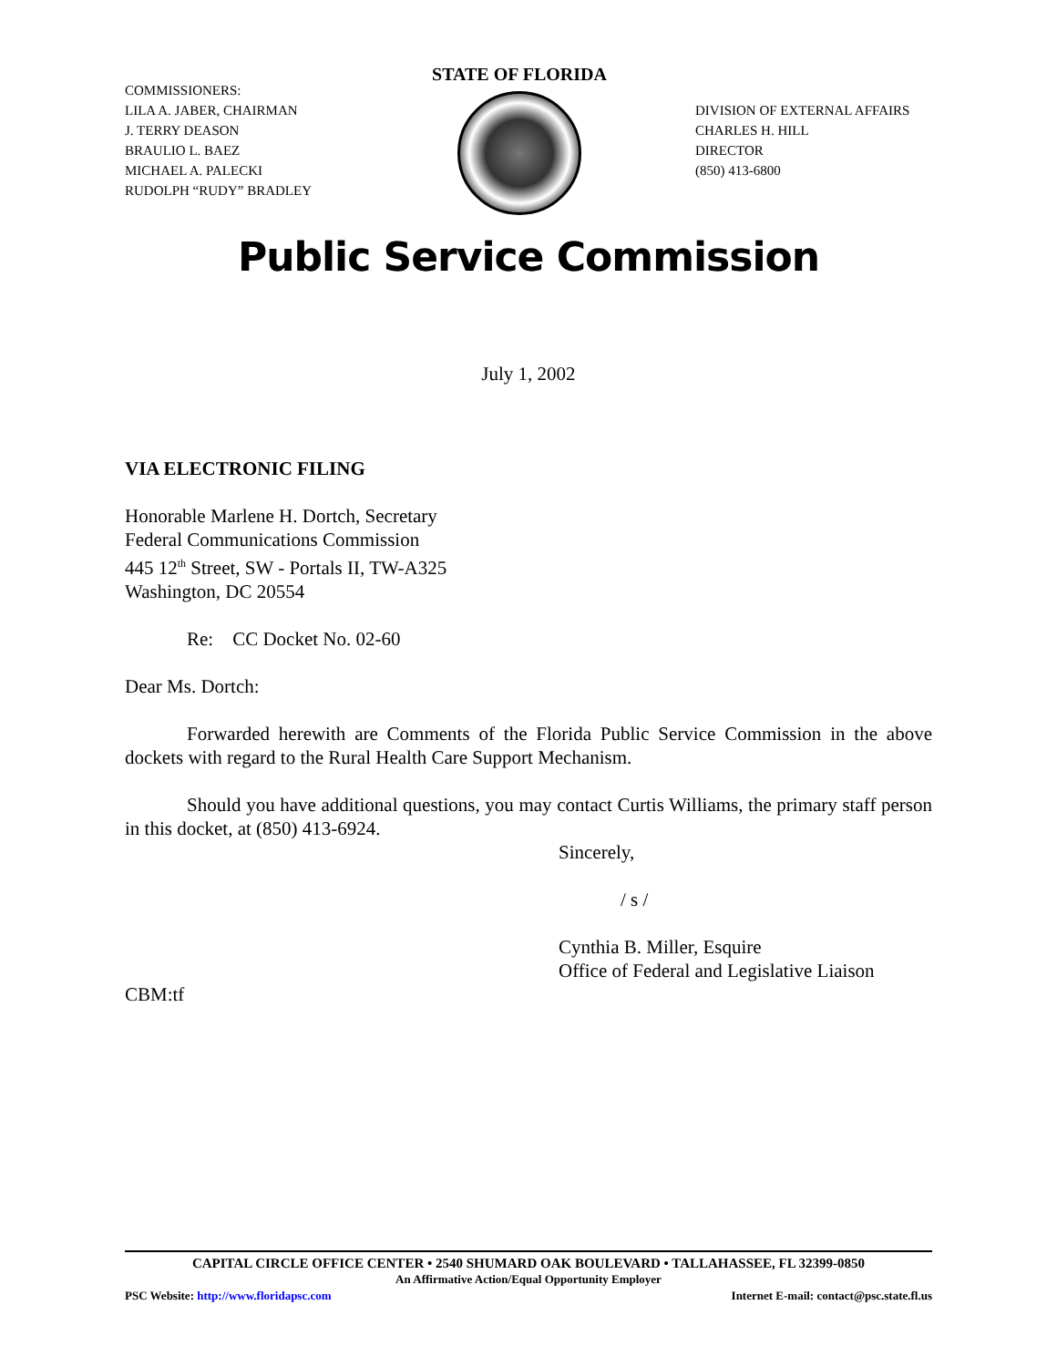COMMISSIONERS:
LILA A. JABER, CHAIRMAN
J. TERRY DEASON
BRAULIO L. BAEZ
MICHAEL A. PALECKI
RUDOLPH “RUDY” BRADLEY
STATE OF FLORIDA
DIVISION OF EXTERNAL AFFAIRS
CHARLES H. HILL
DIRECTOR
(850) 413-6800
Public Service Commission
July 1, 2002
VIA ELECTRONIC FILING
Honorable Marlene H. Dortch, Secretary
Federal Communications Commission
445 12<sup>th</sup> Street, SW - Portals II, TW-A325
Washington, DC 20554
Re: CC Docket No. 02-60
Dear Ms. Dortch:
Forwarded herewith are Comments of the Florida Public Service Commission in the above dockets with regard to the Rural Health Care Support Mechanism.
Should you have additional questions, you may contact Curtis Williams, the primary staff person in this docket, at (850) 413-6924.
Sincerely,
/ s /
Cynthia B. Miller, Esquire
Office of Federal and Legislative Liaison
CBM:tf
CAPITAL CIRCLE OFFICE CENTER • 2540 SHUMARD OAK BOULEVARD • TALLAHASSEE, FL 32399-0850
An Affirmative Action/Equal Opportunity Employer
PSC Website: http://www.floridapsc.com Internet E-mail: contact@psc.state.fl.us